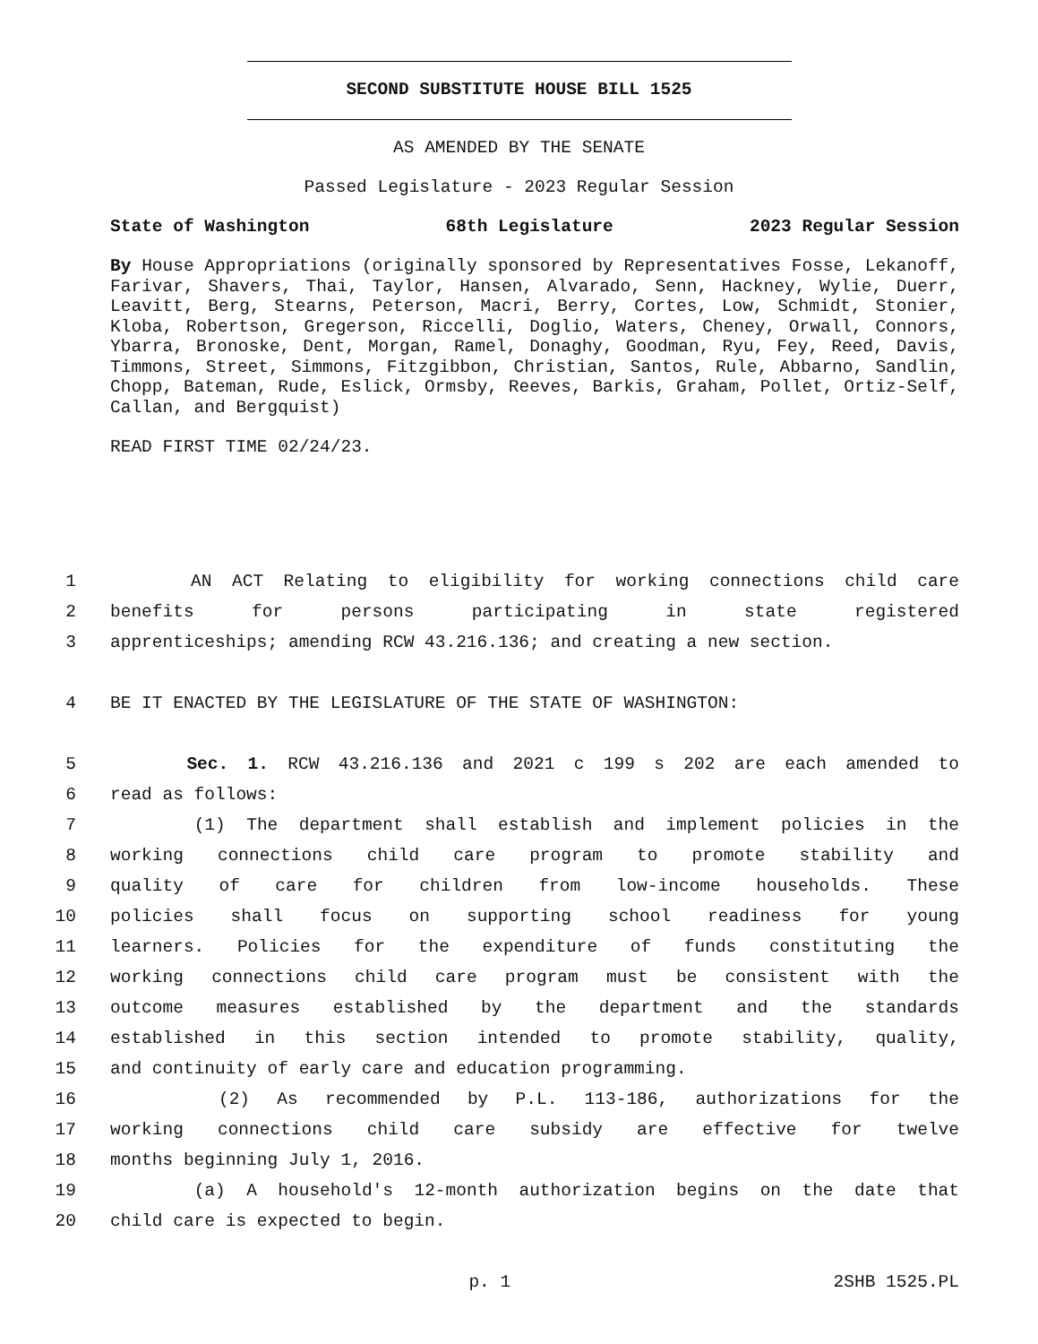SECOND SUBSTITUTE HOUSE BILL 1525
AS AMENDED BY THE SENATE
Passed Legislature - 2023 Regular Session
State of Washington 68th Legislature 2023 Regular Session
By House Appropriations (originally sponsored by Representatives Fosse, Lekanoff, Farivar, Shavers, Thai, Taylor, Hansen, Alvarado, Senn, Hackney, Wylie, Duerr, Leavitt, Berg, Stearns, Peterson, Macri, Berry, Cortes, Low, Schmidt, Stonier, Kloba, Robertson, Gregerson, Riccelli, Doglio, Waters, Cheney, Orwall, Connors, Ybarra, Bronoske, Dent, Morgan, Ramel, Donaghy, Goodman, Ryu, Fey, Reed, Davis, Timmons, Street, Simmons, Fitzgibbon, Christian, Santos, Rule, Abbarno, Sandlin, Chopp, Bateman, Rude, Eslick, Ormsby, Reeves, Barkis, Graham, Pollet, Ortiz-Self, Callan, and Bergquist)
READ FIRST TIME 02/24/23.
1 AN ACT Relating to eligibility for working connections child care
2 benefits for persons participating in state registered
3 apprenticeships; amending RCW 43.216.136; and creating a new section.
4 BE IT ENACTED BY THE LEGISLATURE OF THE STATE OF WASHINGTON:
5 Sec. 1. RCW 43.216.136 and 2021 c 199 s 202 are each amended to
6 read as follows:
7 (1) The department shall establish and implement policies in the
8 working connections child care program to promote stability and
9 quality of care for children from low-income households. These
10 policies shall focus on supporting school readiness for young
11 learners. Policies for the expenditure of funds constituting the
12 working connections child care program must be consistent with the
13 outcome measures established by the department and the standards
14 established in this section intended to promote stability, quality,
15 and continuity of early care and education programming.
16 (2) As recommended by P.L. 113-186, authorizations for the
17 working connections child care subsidy are effective for twelve
18 months beginning July 1, 2016.
19 (a) A household's 12-month authorization begins on the date that
20 child care is expected to begin.
p. 1 2SHB 1525.PL